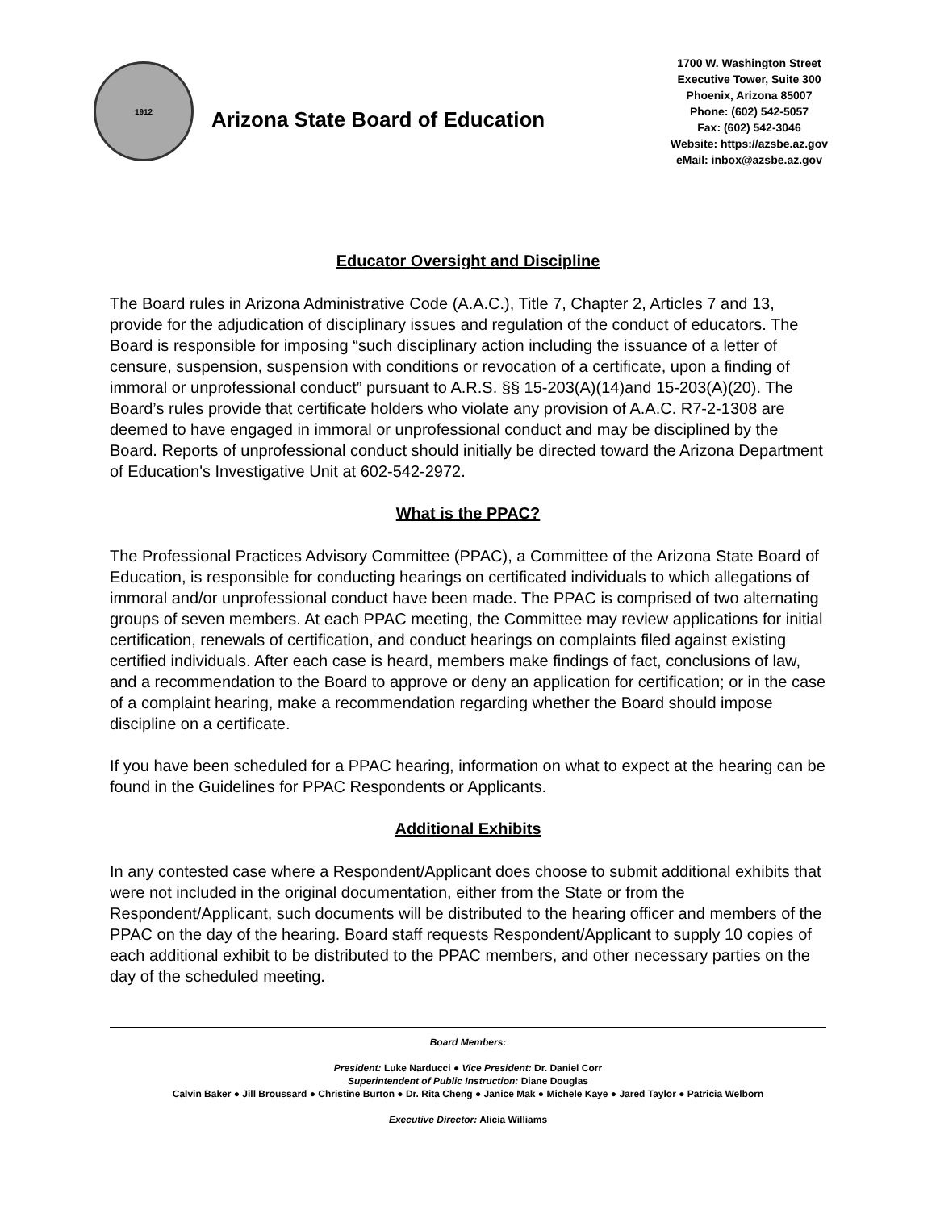1912
Arizona State Board of Education
1700 W. Washington Street
Executive Tower, Suite 300
Phoenix, Arizona 85007
Phone: (602) 542-5057
Fax: (602) 542-3046
Website: https://azsbe.az.gov
eMail: inbox@azsbe.az.gov
Educator Oversight and Discipline
The Board rules in Arizona Administrative Code (A.A.C.), Title 7, Chapter 2, Articles 7 and 13, provide for the adjudication of disciplinary issues and regulation of the conduct of educators. The Board is responsible for imposing “such disciplinary action including the issuance of a letter of censure, suspension, suspension with conditions or revocation of a certificate, upon a finding of immoral or unprofessional conduct” pursuant to A.R.S. §§ 15-203(A)(14)and 15-203(A)(20). The Board’s rules provide that certificate holders who violate any provision of A.A.C. R7-2-1308 are deemed to have engaged in immoral or unprofessional conduct and may be disciplined by the Board. Reports of unprofessional conduct should initially be directed toward the Arizona Department of Education's Investigative Unit at 602-542-2972.
What is the PPAC?
The Professional Practices Advisory Committee (PPAC), a Committee of the Arizona State Board of Education, is responsible for conducting hearings on certificated individuals to which allegations of immoral and/or unprofessional conduct have been made. The PPAC is comprised of two alternating groups of seven members. At each PPAC meeting, the Committee may review applications for initial certification, renewals of certification, and conduct hearings on complaints filed against existing certified individuals. After each case is heard, members make findings of fact, conclusions of law, and a recommendation to the Board to approve or deny an application for certification; or in the case of a complaint hearing, make a recommendation regarding whether the Board should impose discipline on a certificate.
If you have been scheduled for a PPAC hearing, information on what to expect at the hearing can be found in the Guidelines for PPAC Respondents or Applicants.
Additional Exhibits
In any contested case where a Respondent/Applicant does choose to submit additional exhibits that were not included in the original documentation, either from the State or from the Respondent/Applicant, such documents will be distributed to the hearing officer and members of the PPAC on the day of the hearing. Board staff requests Respondent/Applicant to supply 10 copies of each additional exhibit to be distributed to the PPAC members, and other necessary parties on the day of the scheduled meeting.
Board Members:
President: Luke Narducci ● Vice President: Dr. Daniel Corr
Superintendent of Public Instruction: Diane Douglas
Calvin Baker ● Jill Broussard ● Christine Burton ● Dr. Rita Cheng ● Janice Mak ● Michele Kaye ● Jared Taylor ● Patricia Welborn
Executive Director: Alicia Williams